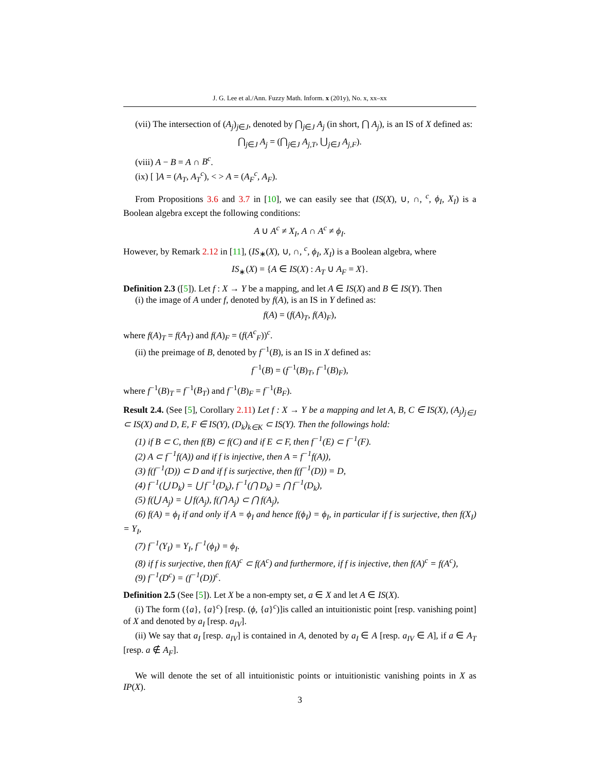J. G. Lee et al./Ann. Fuzzy Math. Inform. x (201y), No. x, xx–xx
(vii) The intersection of (A<sub>j</sub>)<sub>j∈J</sub>, denoted by ⋂<sub>j∈J</sub> A<sub>j</sub> (in short, ⋂ A<sub>j</sub>), is an IS of X defined as:
⋂<sub>j∈J</sub> A<sub>j</sub> = (⋂<sub>j∈J</sub> A<sub>j,T</sub>, ⋃<sub>j∈J</sub> A<sub>j,F</sub>).
(viii) A − B = A ∩ B<sup>c</sup>.
(ix) [ ]A = (A<sub>T</sub>, A<sub>T</sub><sup>c</sup>), < > A = (A<sub>F</sub><sup>c</sup>, A<sub>F</sub>).
From Propositions 3.6 and 3.7 in [10], we can easily see that (IS(X), ∪, ∩, <sup>c</sup>, ϕ<sub>I</sub>, X<sub>I</sub>) is a Boolean algebra except the following conditions:
A ∪ A<sup>c</sup> ≠ X<sub>I</sub>, A ∩ A<sup>c</sup> ≠ ϕ<sub>I</sub>.
However, by Remark 2.12 in [11], (IS<sub>∗</sub>(X), ∪, ∩, <sup>c</sup>, ϕ<sub>I</sub>, X<sub>I</sub>) is a Boolean algebra, where
IS<sub>∗</sub>(X) = {A ∈ IS(X) : A<sub>T</sub> ∪ A<sub>F</sub> = X}.
Definition 2.3 ([5]). Let f : X → Y be a mapping, and let A ∈ IS(X) and B ∈ IS(Y). Then
(i) the image of A under f, denoted by f(A), is an IS in Y defined as:
f(A) = (f(A)<sub>T</sub>, f(A)<sub>F</sub>),
where f(A)<sub>T</sub> = f(A<sub>T</sub>) and f(A)<sub>F</sub> = (f(A<sup>c</sup><sub>F</sub>))<sup>c</sup>.
(ii) the preimage of B, denoted by f<sup>−1</sup>(B), is an IS in X defined as:
f<sup>−1</sup>(B) = (f<sup>−1</sup>(B)<sub>T</sub>, f<sup>−1</sup>(B)<sub>F</sub>),
where f<sup>−1</sup>(B)<sub>T</sub> = f<sup>−1</sup>(B<sub>T</sub>) and f<sup>−1</sup>(B)<sub>F</sub> = f<sup>−1</sup>(B<sub>F</sub>).
Result 2.4. (See [5], Corollary 2.11) Let f : X → Y be a mapping and let A, B, C ∈ IS(X), (A<sub>j</sub>)<sub>j∈J</sub> ⊂ IS(X) and D, E, F ∈ IS(Y), (D<sub>k</sub>)<sub>k∈K</sub> ⊂ IS(Y). Then the followings hold:
(1) if B ⊂ C, then f(B) ⊂ f(C) and if E ⊂ F, then f<sup>−1</sup>(E) ⊂ f<sup>−1</sup>(F).
(2) A ⊂ f<sup>−1</sup>f(A)) and if f is injective, then A = f<sup>−1</sup>f(A)),
(3) f(f<sup>−1</sup>(D)) ⊂ D and if f is surjective, then f(f<sup>−1</sup>(D)) = D,
(4) f<sup>−1</sup>(⋃ D<sub>k</sub>) = ⋃ f<sup>−1</sup>(D<sub>k</sub>), f<sup>−1</sup>(⋂ D<sub>k</sub>) = ⋂ f<sup>−1</sup>(D<sub>k</sub>),
(5) f(⋃ A<sub>j</sub>) = ⋃ f(A<sub>j</sub>), f(⋂ A<sub>j</sub>) ⊂ ⋂ f(A<sub>j</sub>),
(6) f(A) = ϕ<sub>I</sub> if and only if A = ϕ<sub>I</sub> and hence f(ϕ<sub>I</sub>) = ϕ<sub>I</sub>, in particular if f is surjective, then f(X<sub>I</sub>) = Y<sub>I</sub>,
(7) f<sup>−1</sup>(Y<sub>I</sub>) = Y<sub>I</sub>, f<sup>−1</sup>(ϕ<sub>I</sub>) = ϕ<sub>I</sub>.
(8) if f is surjective, then f(A)<sup>c</sup> ⊂ f(A<sup>c</sup>) and furthermore, if f is injective, then f(A)<sup>c</sup> = f(A<sup>c</sup>),
(9) f<sup>−1</sup>(D<sup>c</sup>) = (f<sup>−1</sup>(D))<sup>c</sup>.
Definition 2.5 (See [5]). Let X be a non-empty set, a ∈ X and let A ∈ IS(X).
(i) The form ({a}, {a}<sup>c</sup>) [resp. (ϕ, {a}<sup>c</sup>)]is called an intuitionistic point [resp. vanishing point] of X and denoted by a<sub>I</sub> [resp. a<sub>IV</sub>].
(ii) We say that a<sub>I</sub> [resp. a<sub>IV</sub>] is contained in A, denoted by a<sub>I</sub> ∈ A [resp. a<sub>IV</sub> ∈ A], if a ∈ A<sub>T</sub> [resp. a ∉ A<sub>F</sub>].
We will denote the set of all intuitionistic points or intuitionistic vanishing points in X as IP(X).
3